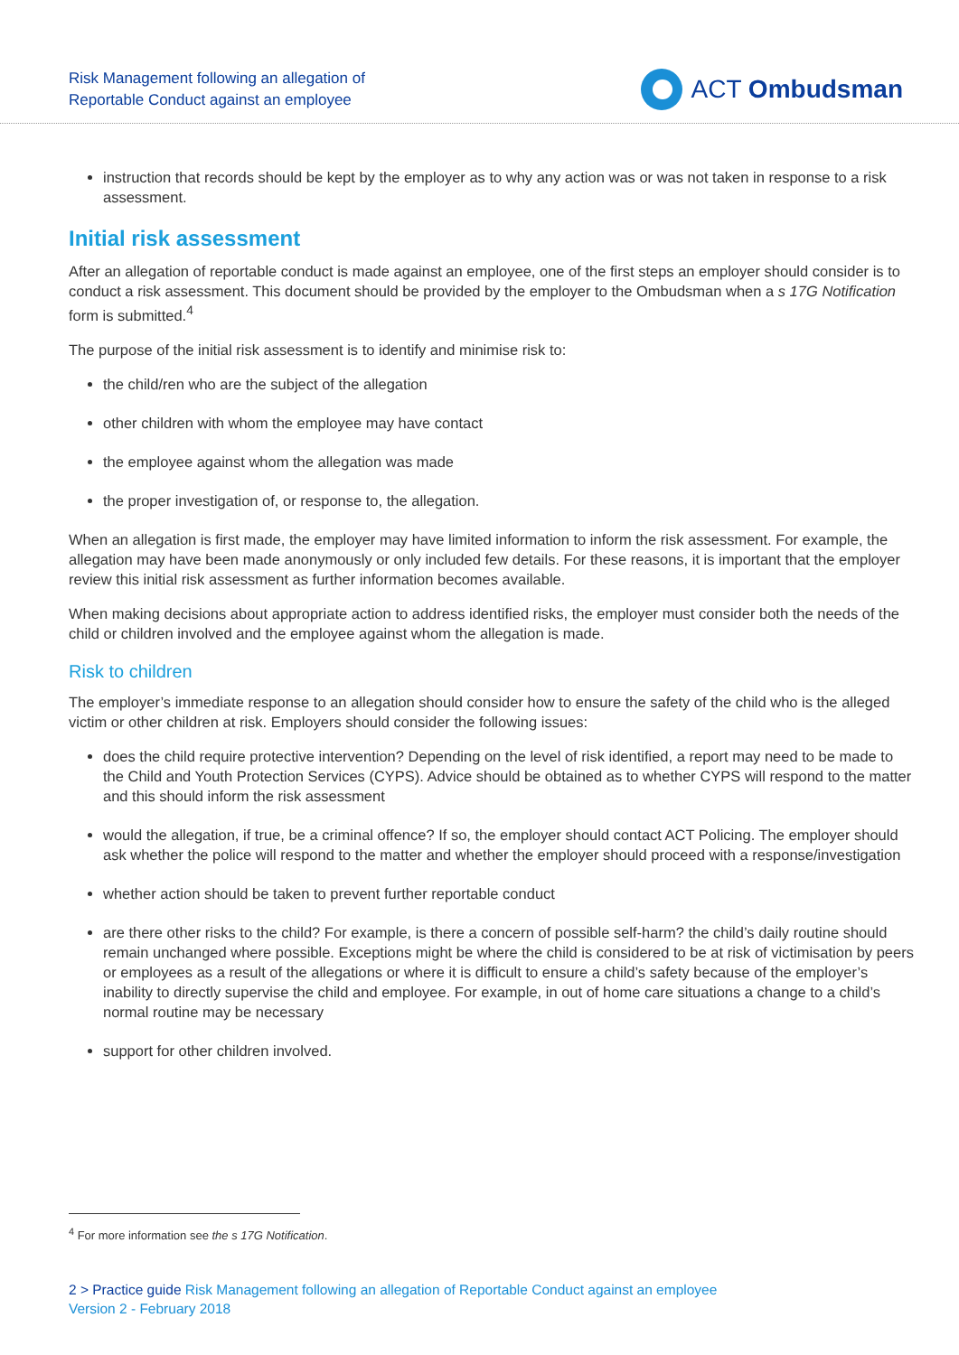Risk Management following an allegation of
Reportable Conduct against an employee
ACT Ombudsman
instruction that records should be kept by the employer as to why any action was or was not taken in response to a risk assessment.
Initial risk assessment
After an allegation of reportable conduct is made against an employee, one of the first steps an employer should consider is to conduct a risk assessment. This document should be provided by the employer to the Ombudsman when a s 17G Notification form is submitted.<sup>4</sup>
The purpose of the initial risk assessment is to identify and minimise risk to:
the child/ren who are the subject of the allegation
other children with whom the employee may have contact
the employee against whom the allegation was made
the proper investigation of, or response to, the allegation.
When an allegation is first made, the employer may have limited information to inform the risk assessment. For example, the allegation may have been made anonymously or only included few details. For these reasons, it is important that the employer review this initial risk assessment as further information becomes available.
When making decisions about appropriate action to address identified risks, the employer must consider both the needs of the child or children involved and the employee against whom the allegation is made.
Risk to children
The employer’s immediate response to an allegation should consider how to ensure the safety of the child who is the alleged victim or other children at risk. Employers should consider the following issues:
does the child require protective intervention? Depending on the level of risk identified, a report may need to be made to the Child and Youth Protection Services (CYPS). Advice should be obtained as to whether CYPS will respond to the matter and this should inform the risk assessment
would the allegation, if true, be a criminal offence? If so, the employer should contact ACT Policing. The employer should ask whether the police will respond to the matter and whether the employer should proceed with a response/investigation
whether action should be taken to prevent further reportable conduct
are there other risks to the child? For example, is there a concern of possible self-harm? the child’s daily routine should remain unchanged where possible. Exceptions might be where the child is considered to be at risk of victimisation by peers or employees as a result of the allegations or where it is difficult to ensure a child’s safety because of the employer’s inability to directly supervise the child and employee. For example, in out of home care situations a change to a child’s normal routine may be necessary
support for other children involved.
<sup>4</sup> For more information see the s 17G Notification.
2 > Practice guide Risk Management following an allegation of Reportable Conduct against an employee
Version 2 - February 2018